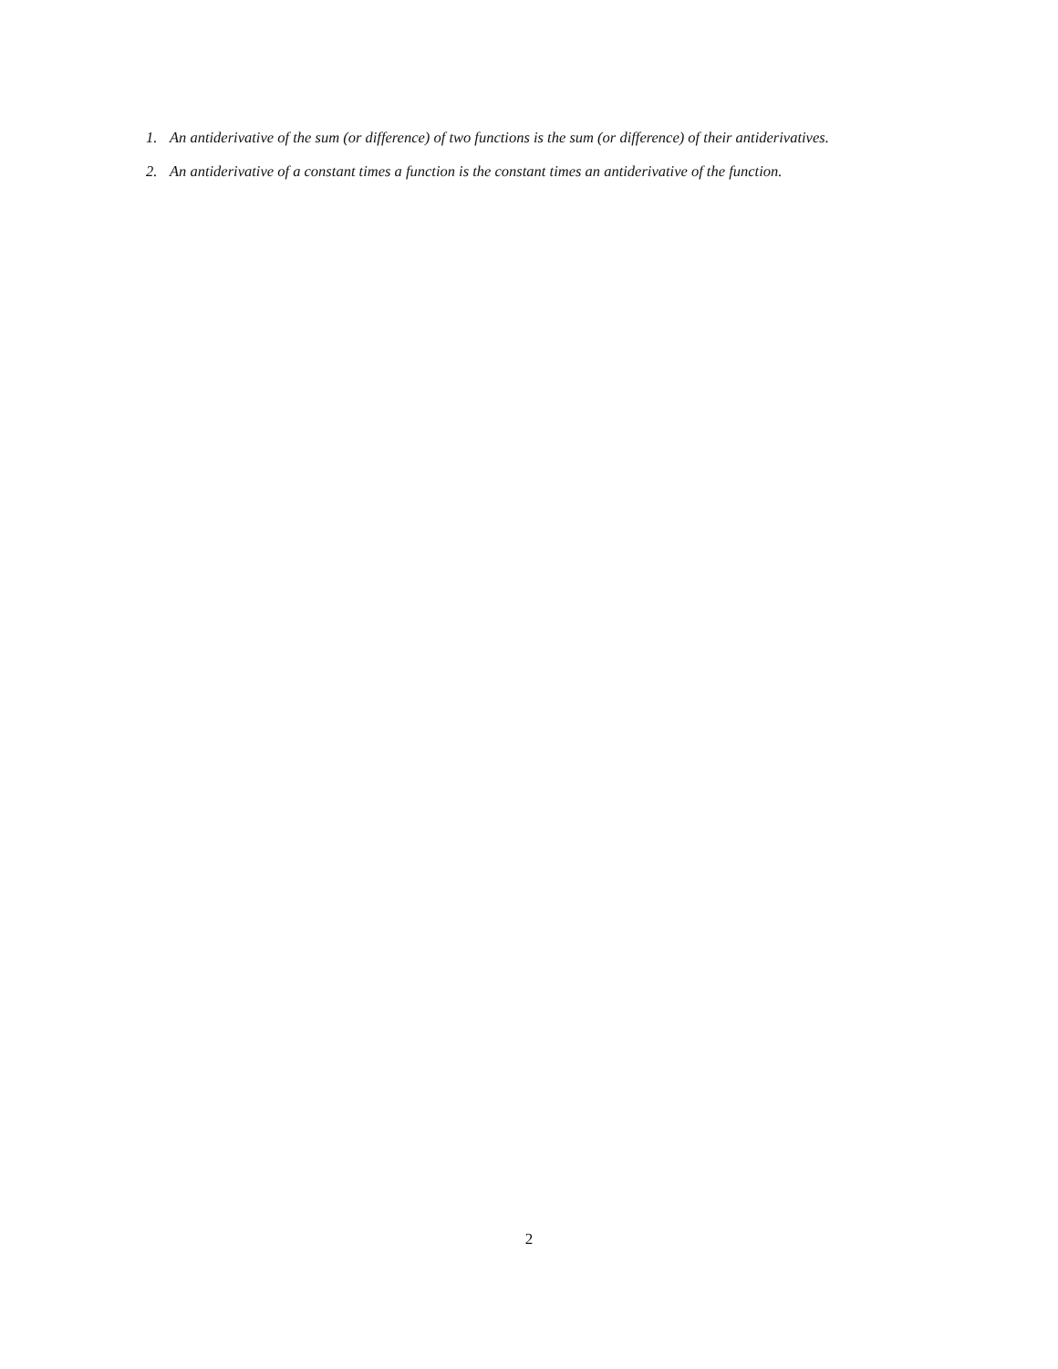1. An antiderivative of the sum (or difference) of two functions is the sum (or difference) of their antiderivatives.
2. An antiderivative of a constant times a function is the constant times an antiderivative of the function.
2